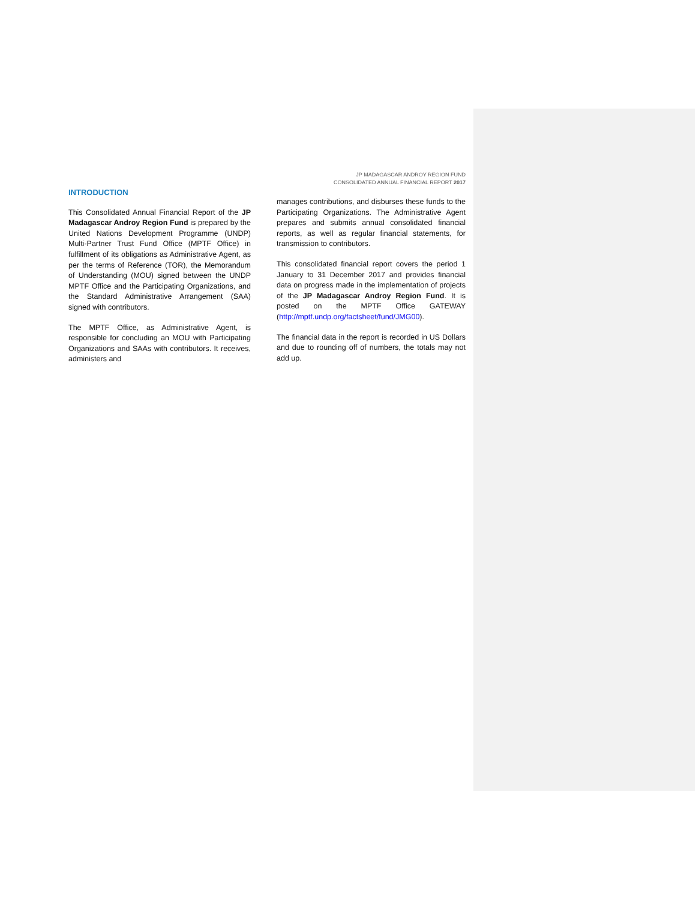JP MADAGASCAR ANDROY REGION FUND
CONSOLIDATED ANNUAL FINANCIAL REPORT 2017
INTRODUCTION
This Consolidated Annual Financial Report of the JP Madagascar Androy Region Fund is prepared by the United Nations Development Programme (UNDP) Multi-Partner Trust Fund Office (MPTF Office) in fulfillment of its obligations as Administrative Agent, as per the terms of Reference (TOR), the Memorandum of Understanding (MOU) signed between the UNDP MPTF Office and the Participating Organizations, and the Standard Administrative Arrangement (SAA) signed with contributors.
The MPTF Office, as Administrative Agent, is responsible for concluding an MOU with Participating Organizations and SAAs with contributors. It receives, administers and
manages contributions, and disburses these funds to the Participating Organizations. The Administrative Agent prepares and submits annual consolidated financial reports, as well as regular financial statements, for transmission to contributors.
This consolidated financial report covers the period 1 January to 31 December 2017 and provides financial data on progress made in the implementation of projects of the JP Madagascar Androy Region Fund. It is posted on the MPTF Office GATEWAY (http://mptf.undp.org/factsheet/fund/JMG00).
The financial data in the report is recorded in US Dollars and due to rounding off of numbers, the totals may not add up.